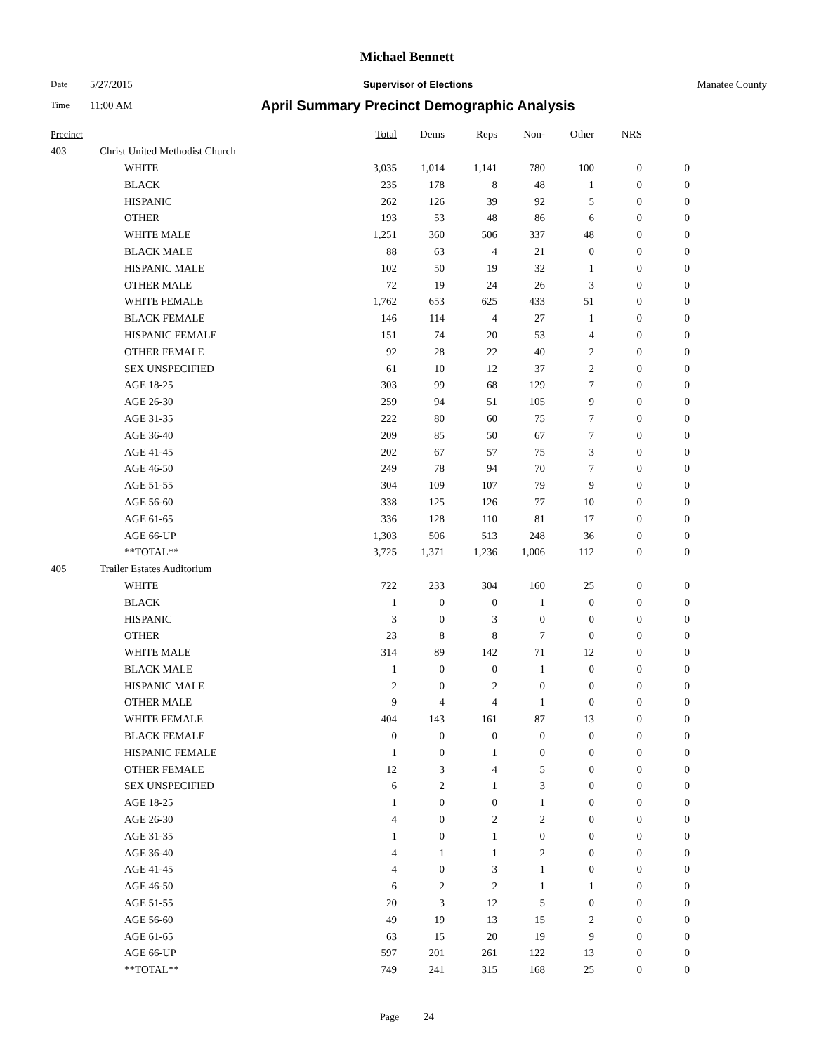Michael Bennett
Date 5/27/2015 Supervisor of Elections Manatee County
Time 11:00 AM April Summary Precinct Demographic Analysis
| Precinct | | | Total | Dems | Reps | Non- | Other | NRS | |
| --- | --- | --- | --- | --- | --- | --- | --- | --- | --- |
| 403 | Christ United Methodist Church | | | | | | | | |
| | | WHITE | 3,035 | 1,014 | 1,141 | 780 | 100 | 0 | 0 |
| | | BLACK | 235 | 178 | 8 | 48 | 1 | 0 | 0 |
| | | HISPANIC | 262 | 126 | 39 | 92 | 5 | 0 | 0 |
| | | OTHER | 193 | 53 | 48 | 86 | 6 | 0 | 0 |
| | | WHITE MALE | 1,251 | 360 | 506 | 337 | 48 | 0 | 0 |
| | | BLACK MALE | 88 | 63 | 4 | 21 | 0 | 0 | 0 |
| | | HISPANIC MALE | 102 | 50 | 19 | 32 | 1 | 0 | 0 |
| | | OTHER MALE | 72 | 19 | 24 | 26 | 3 | 0 | 0 |
| | | WHITE FEMALE | 1,762 | 653 | 625 | 433 | 51 | 0 | 0 |
| | | BLACK FEMALE | 146 | 114 | 4 | 27 | 1 | 0 | 0 |
| | | HISPANIC FEMALE | 151 | 74 | 20 | 53 | 4 | 0 | 0 |
| | | OTHER FEMALE | 92 | 28 | 22 | 40 | 2 | 0 | 0 |
| | | SEX UNSPECIFIED | 61 | 10 | 12 | 37 | 2 | 0 | 0 |
| | | AGE 18-25 | 303 | 99 | 68 | 129 | 7 | 0 | 0 |
| | | AGE 26-30 | 259 | 94 | 51 | 105 | 9 | 0 | 0 |
| | | AGE 31-35 | 222 | 80 | 60 | 75 | 7 | 0 | 0 |
| | | AGE 36-40 | 209 | 85 | 50 | 67 | 7 | 0 | 0 |
| | | AGE 41-45 | 202 | 67 | 57 | 75 | 3 | 0 | 0 |
| | | AGE 46-50 | 249 | 78 | 94 | 70 | 7 | 0 | 0 |
| | | AGE 51-55 | 304 | 109 | 107 | 79 | 9 | 0 | 0 |
| | | AGE 56-60 | 338 | 125 | 126 | 77 | 10 | 0 | 0 |
| | | AGE 61-65 | 336 | 128 | 110 | 81 | 17 | 0 | 0 |
| | | AGE 66-UP | 1,303 | 506 | 513 | 248 | 36 | 0 | 0 |
| | | **TOTAL** | 3,725 | 1,371 | 1,236 | 1,006 | 112 | 0 | 0 |
| 405 | Trailer Estates Auditorium | | | | | | | | |
| | | WHITE | 722 | 233 | 304 | 160 | 25 | 0 | 0 |
| | | BLACK | 1 | 0 | 0 | 1 | 0 | 0 | 0 |
| | | HISPANIC | 3 | 0 | 3 | 0 | 0 | 0 | 0 |
| | | OTHER | 23 | 8 | 8 | 7 | 0 | 0 | 0 |
| | | WHITE MALE | 314 | 89 | 142 | 71 | 12 | 0 | 0 |
| | | BLACK MALE | 1 | 0 | 0 | 1 | 0 | 0 | 0 |
| | | HISPANIC MALE | 2 | 0 | 2 | 0 | 0 | 0 | 0 |
| | | OTHER MALE | 9 | 4 | 4 | 1 | 0 | 0 | 0 |
| | | WHITE FEMALE | 404 | 143 | 161 | 87 | 13 | 0 | 0 |
| | | BLACK FEMALE | 0 | 0 | 0 | 0 | 0 | 0 | 0 |
| | | HISPANIC FEMALE | 1 | 0 | 1 | 0 | 0 | 0 | 0 |
| | | OTHER FEMALE | 12 | 3 | 4 | 5 | 0 | 0 | 0 |
| | | SEX UNSPECIFIED | 6 | 2 | 1 | 3 | 0 | 0 | 0 |
| | | AGE 18-25 | 1 | 0 | 0 | 1 | 0 | 0 | 0 |
| | | AGE 26-30 | 4 | 0 | 2 | 2 | 0 | 0 | 0 |
| | | AGE 31-35 | 1 | 0 | 1 | 0 | 0 | 0 | 0 |
| | | AGE 36-40 | 4 | 1 | 1 | 2 | 0 | 0 | 0 |
| | | AGE 41-45 | 4 | 0 | 3 | 1 | 0 | 0 | 0 |
| | | AGE 46-50 | 6 | 2 | 2 | 1 | 1 | 0 | 0 |
| | | AGE 51-55 | 20 | 3 | 12 | 5 | 0 | 0 | 0 |
| | | AGE 56-60 | 49 | 19 | 13 | 15 | 2 | 0 | 0 |
| | | AGE 61-65 | 63 | 15 | 20 | 19 | 9 | 0 | 0 |
| | | AGE 66-UP | 597 | 201 | 261 | 122 | 13 | 0 | 0 |
| | | **TOTAL** | 749 | 241 | 315 | 168 | 25 | 0 | 0 |
Page 24